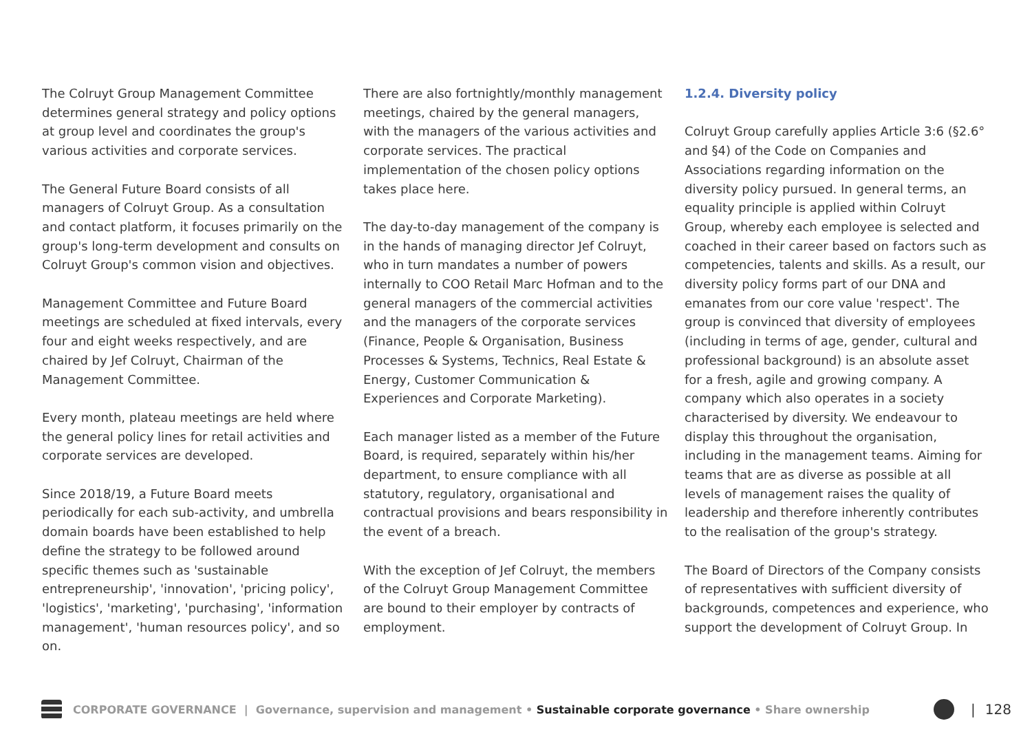The Colruyt Group Management Committee determines general strategy and policy options at group level and coordinates the group's various activities and corporate services.
The General Future Board consists of all managers of Colruyt Group. As a consultation and contact platform, it focuses primarily on the group's long-term development and consults on Colruyt Group's common vision and objectives.
Management Committee and Future Board meetings are scheduled at fixed intervals, every four and eight weeks respectively, and are chaired by Jef Colruyt, Chairman of the Management Committee.
Every month, plateau meetings are held where the general policy lines for retail activities and corporate services are developed.
Since 2018/19, a Future Board meets periodically for each sub-activity, and umbrella domain boards have been established to help define the strategy to be followed around specific themes such as 'sustainable entrepreneurship', 'innovation', 'pricing policy', 'logistics', 'marketing', 'purchasing', 'information management', 'human resources policy', and so on.
There are also fortnightly/monthly management meetings, chaired by the general managers, with the managers of the various activities and corporate services. The practical implementation of the chosen policy options takes place here.
The day-to-day management of the company is in the hands of managing director Jef Colruyt, who in turn mandates a number of powers internally to COO Retail Marc Hofman and to the general managers of the commercial activities and the managers of the corporate services (Finance, People & Organisation, Business Processes & Systems, Technics, Real Estate & Energy, Customer Communication & Experiences and Corporate Marketing).
Each manager listed as a member of the Future Board, is required, separately within his/her department, to ensure compliance with all statutory, regulatory, organisational and contractual provisions and bears responsibility in the event of a breach.
With the exception of Jef Colruyt, the members of the Colruyt Group Management Committee are bound to their employer by contracts of employment.
1.2.4. Diversity policy
Colruyt Group carefully applies Article 3:6 (§2.6° and §4) of the Code on Companies and Associations regarding information on the diversity policy pursued. In general terms, an equality principle is applied within Colruyt Group, whereby each employee is selected and coached in their career based on factors such as competencies, talents and skills. As a result, our diversity policy forms part of our DNA and emanates from our core value 'respect'. The group is convinced that diversity of employees (including in terms of age, gender, cultural and professional background) is an absolute asset for a fresh, agile and growing company. A company which also operates in a society characterised by diversity. We endeavour to display this throughout the organisation, including in the management teams. Aiming for teams that are as diverse as possible at all levels of management raises the quality of leadership and therefore inherently contributes to the realisation of the group's strategy.
The Board of Directors of the Company consists of representatives with sufficient diversity of backgrounds, competences and experience, who support the development of Colruyt Group. In
CORPORATE GOVERNANCE | Governance, supervision and management • Sustainable corporate governance • Share ownership | 128